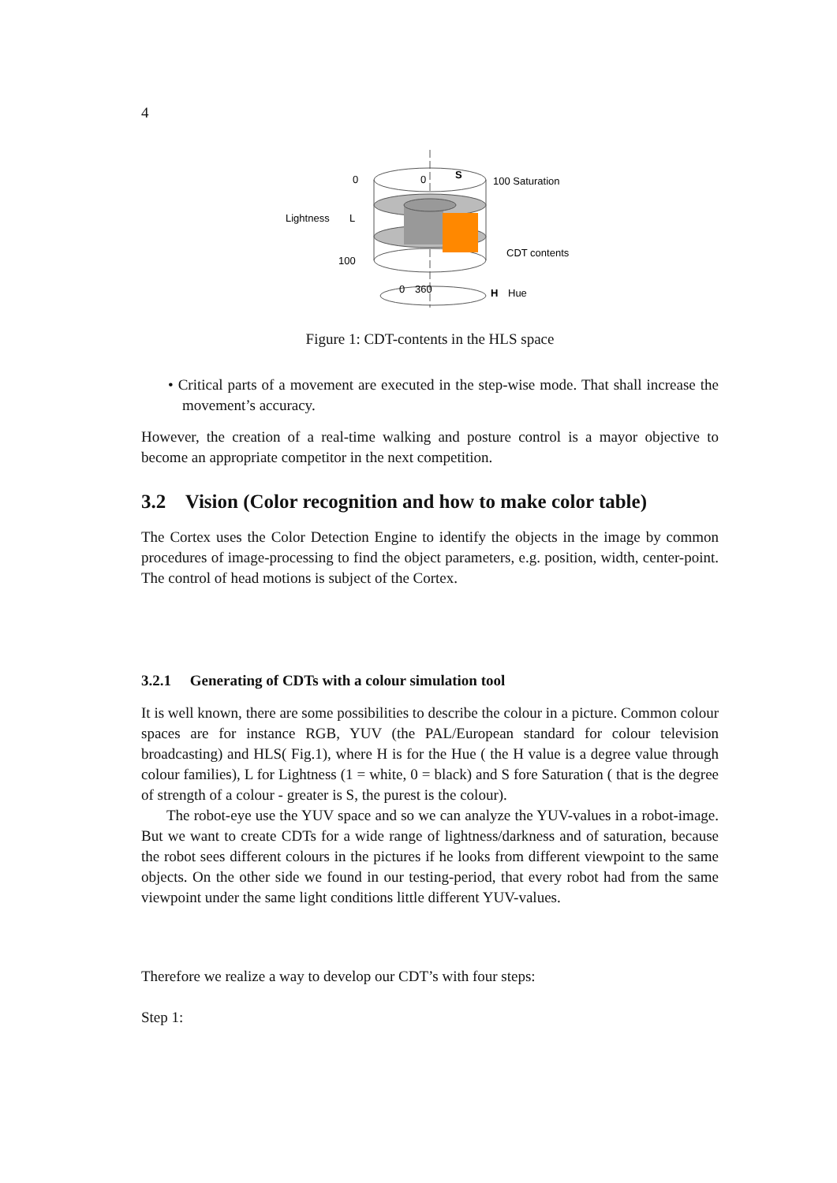4
0
0
S
100 Saturation
Lightness
L
100
CDT contents
0
360
H
Hue
Figure 1: CDT-contents in the HLS space
• Critical parts of a movement are executed in the step-wise mode. That shall increase the movement’s accuracy.
However, the creation of a real-time walking and posture control is a mayor objective to become an appropriate competitor in the next competition.
3.2 Vision (Color recognition and how to make color table)
The Cortex uses the Color Detection Engine to identify the objects in the image by common procedures of image-processing to find the object parameters, e.g. position, width, center-point. The control of head motions is subject of the Cortex.
3.2.1 Generating of CDTs with a colour simulation tool
It is well known, there are some possibilities to describe the colour in a picture. Common colour spaces are for instance RGB, YUV (the PAL/European standard for colour television broadcasting) and HLS( Fig.1), where H is for the Hue ( the H value is a degree value through colour families), L for Lightness (1 = white, 0 = black) and S fore Saturation ( that is the degree of strength of a colour - greater is S, the purest is the colour).
The robot-eye use the YUV space and so we can analyze the YUV-values in a robot-image. But we want to create CDTs for a wide range of lightness/darkness and of saturation, because the robot sees different colours in the pictures if he looks from different viewpoint to the same objects. On the other side we found in our testing-period, that every robot had from the same viewpoint under the same light conditions little different YUV-values.
Therefore we realize a way to develop our CDT’s with four steps:
Step 1: